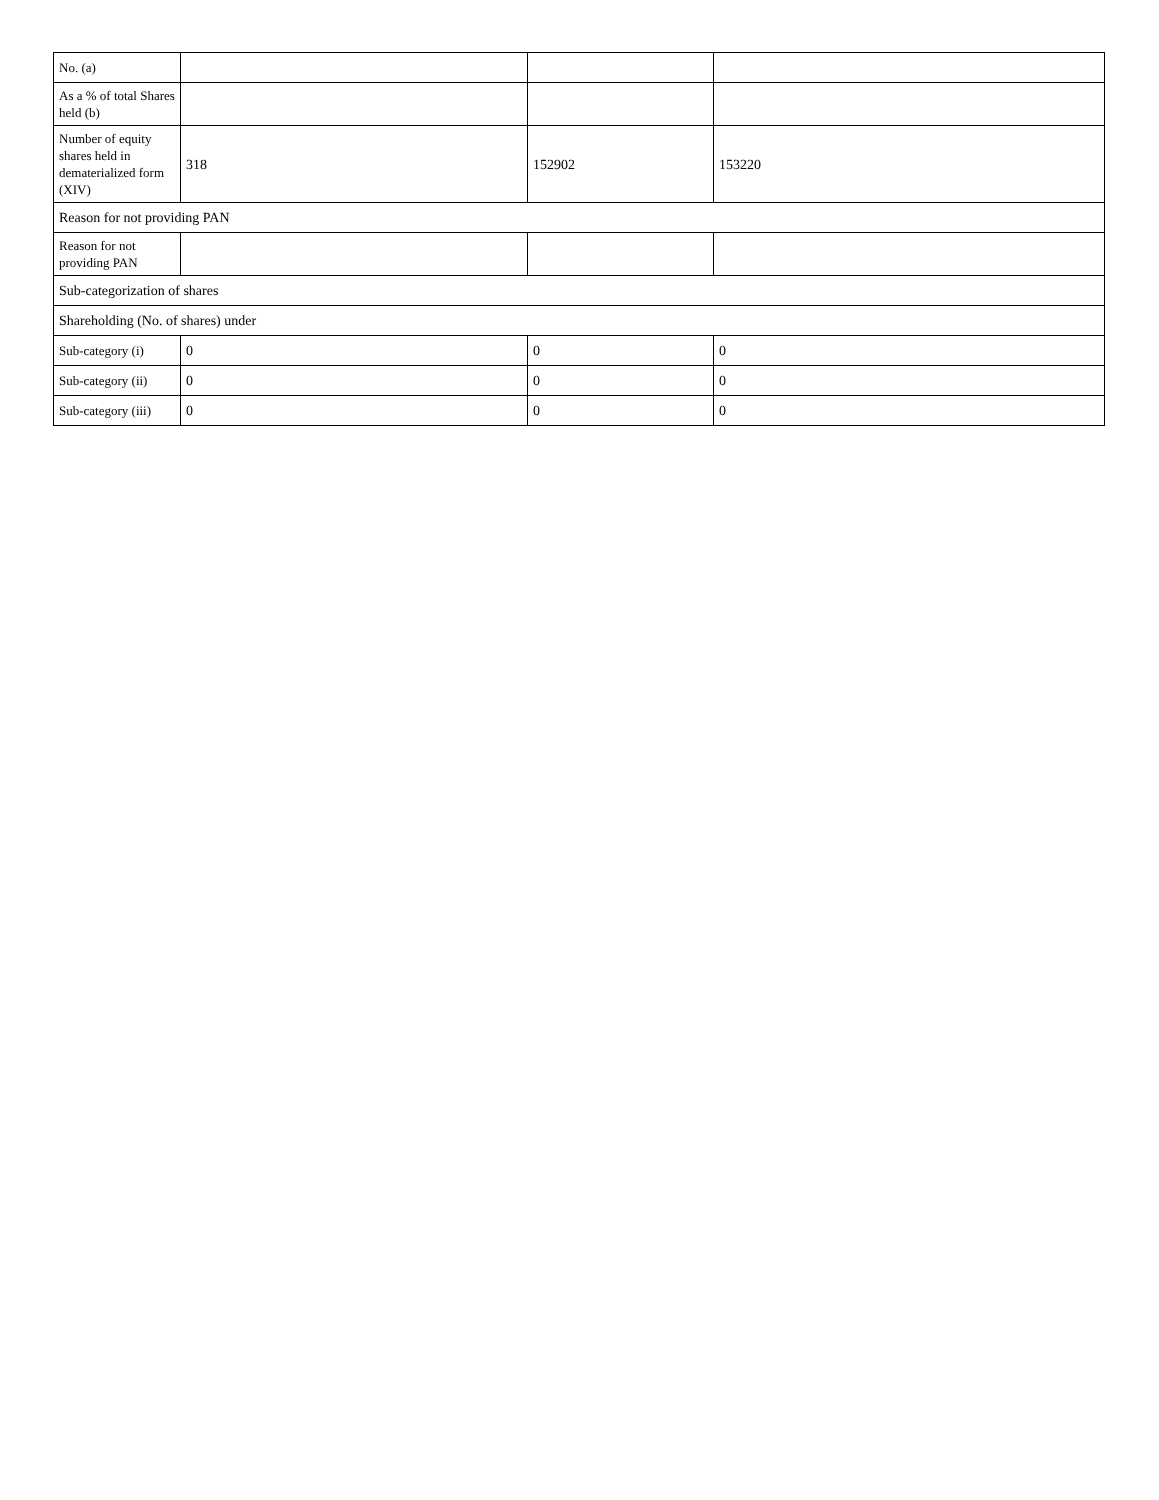| No. (a) | | | |
| As a % of total Shares held (b) | | | |
| Number of equity shares held in dematerialized form (XIV) | 318 | 152902 | 153220 |
| Reason for not providing PAN | | | |
| Reason for not providing PAN | | | |
| Sub-categorization of shares | | | |
| Shareholding (No. of shares) under | | | |
| Sub-category (i) | 0 | 0 | 0 |
| Sub-category (ii) | 0 | 0 | 0 |
| Sub-category (iii) | 0 | 0 | 0 |